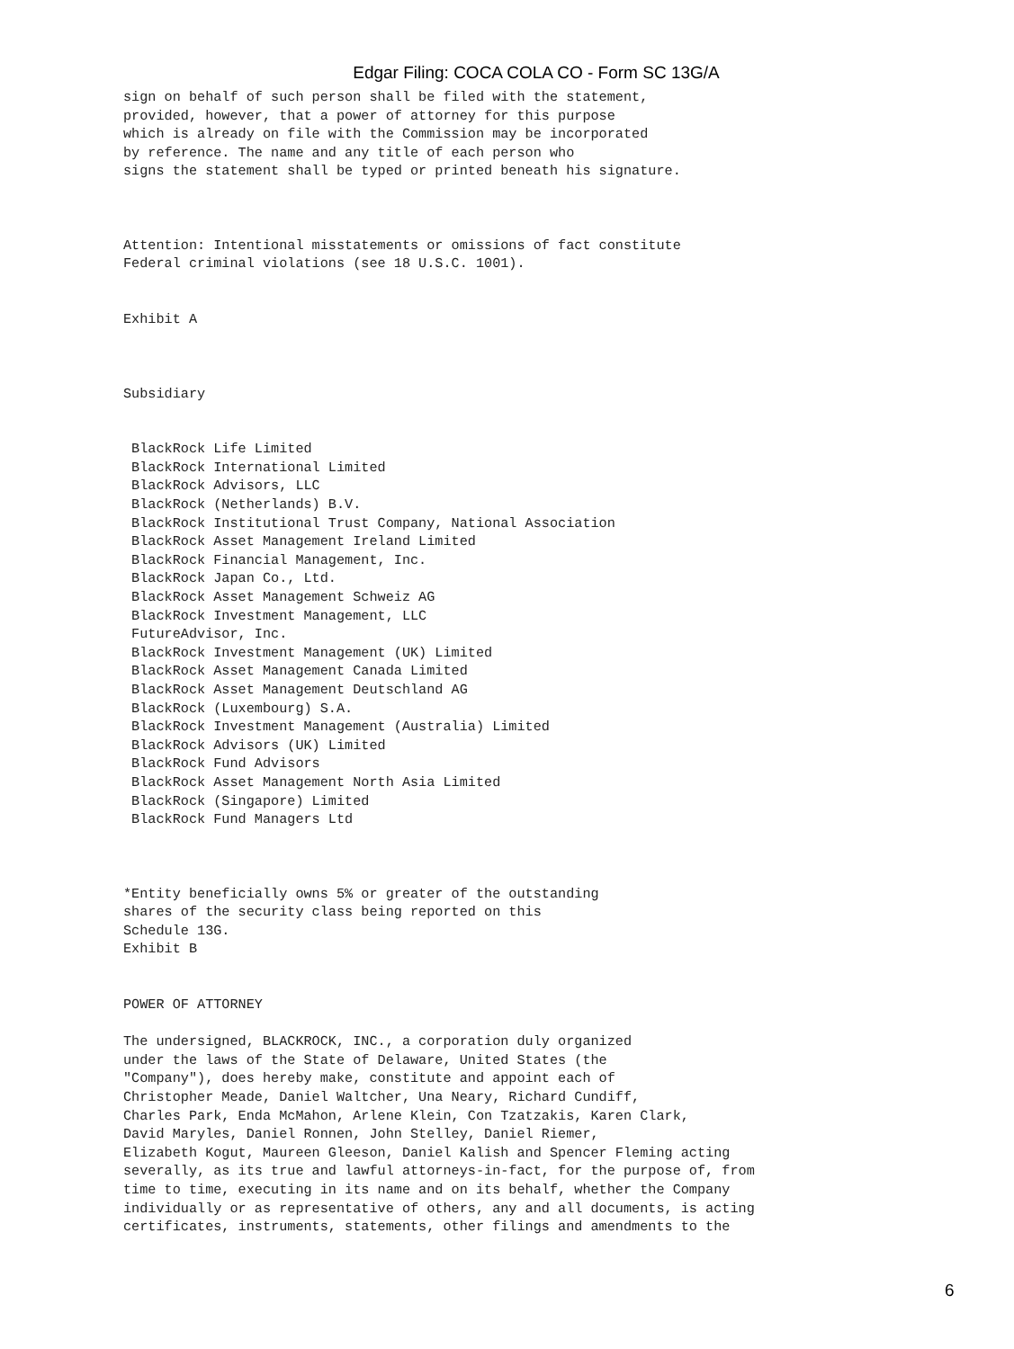Edgar Filing: COCA COLA CO - Form SC 13G/A
sign on behalf of such person shall be filed with the statement,
provided, however, that a power of attorney for this purpose
which is already on file with the Commission may be incorporated
by reference. The name and any title of each person who
signs the statement shall be typed or printed beneath his signature.



Attention: Intentional misstatements or omissions of fact constitute
Federal criminal violations (see 18 U.S.C. 1001).


Exhibit A



Subsidiary


 BlackRock Life Limited
 BlackRock International Limited
 BlackRock Advisors, LLC
 BlackRock (Netherlands) B.V.
 BlackRock Institutional Trust Company, National Association
 BlackRock Asset Management Ireland Limited
 BlackRock Financial Management, Inc.
 BlackRock Japan Co., Ltd.
 BlackRock Asset Management Schweiz AG
 BlackRock Investment Management, LLC
 FutureAdvisor, Inc.
 BlackRock Investment Management (UK) Limited
 BlackRock Asset Management Canada Limited
 BlackRock Asset Management Deutschland AG
 BlackRock (Luxembourg) S.A.
 BlackRock Investment Management (Australia) Limited
 BlackRock Advisors (UK) Limited
 BlackRock Fund Advisors
 BlackRock Asset Management North Asia Limited
 BlackRock (Singapore) Limited
 BlackRock Fund Managers Ltd



*Entity beneficially owns 5% or greater of the outstanding
shares of the security class being reported on this
Schedule 13G.
Exhibit B


POWER OF ATTORNEY

The undersigned, BLACKROCK, INC., a corporation duly organized
under the laws of the State of Delaware, United States (the
"Company"), does hereby make, constitute and appoint each of
Christopher Meade, Daniel Waltcher, Una Neary, Richard Cundiff,
Charles Park, Enda McMahon, Arlene Klein, Con Tzatzakis, Karen Clark,
David Maryles, Daniel Ronnen, John Stelley, Daniel Riemer,
Elizabeth Kogut, Maureen Gleeson, Daniel Kalish and Spencer Fleming acting
severally, as its true and lawful attorneys-in-fact, for the purpose of, from
time to time, executing in its name and on its behalf, whether the Company
individually or as representative of others, any and all documents, is acting
certificates, instruments, statements, other filings and amendments to the
6